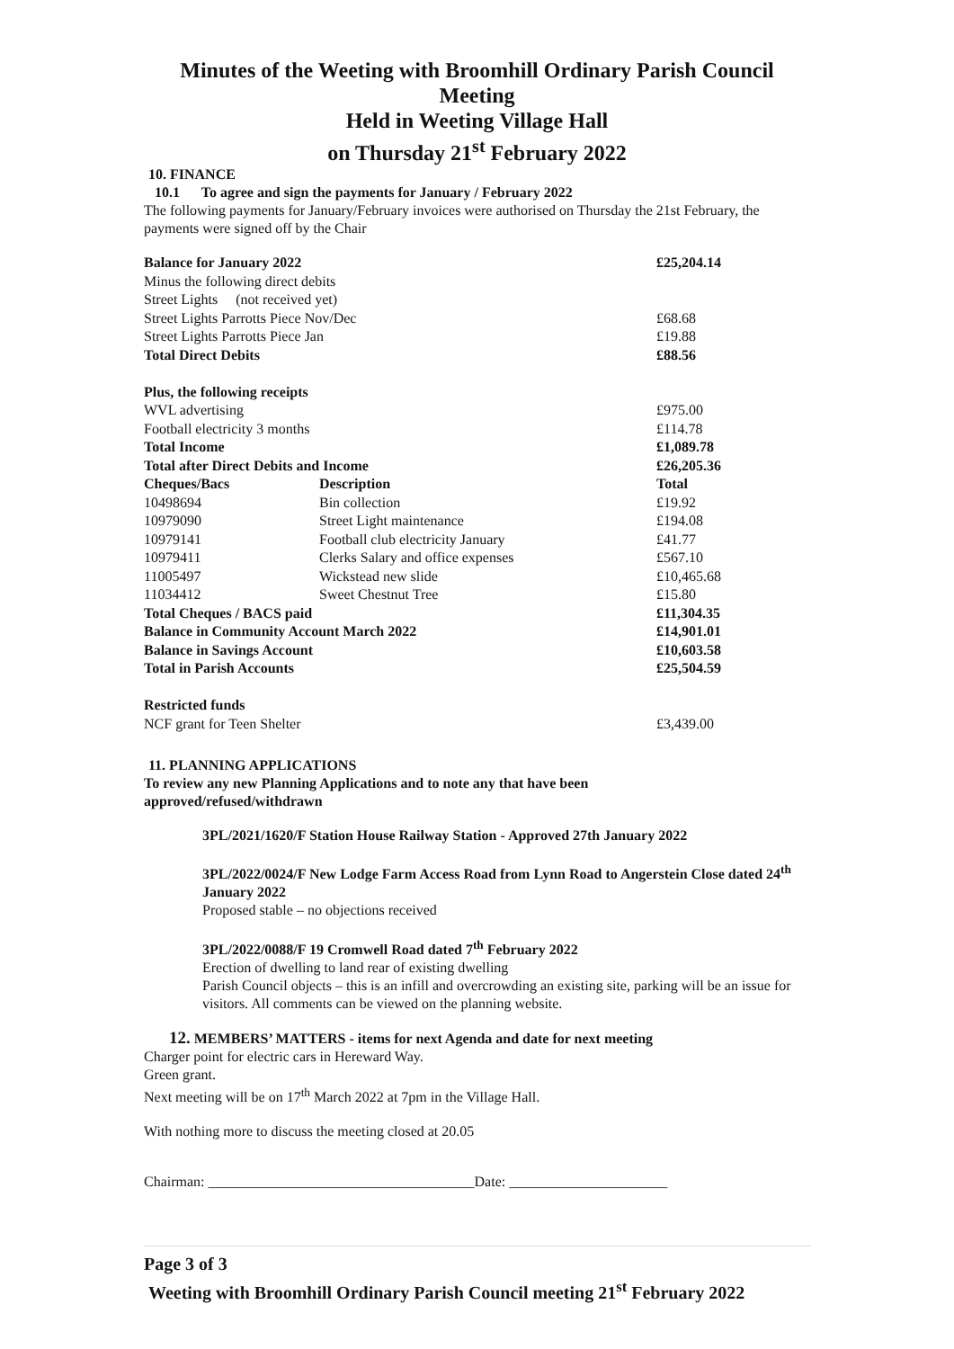Minutes of the Weeting with Broomhill Ordinary Parish Council
Meeting
Held in Weeting Village Hall
on Thursday 21<sup>st</sup> February 2022
10. FINANCE
10.1 To agree and sign the payments for January / February 2022
The following payments for January/February invoices were authorised on Thursday the 21st February, the payments were signed off by the Chair
| Balance for January 2022 | | £25,204.14 |
| Minus the following direct debits | | |
| Street Lights (not received yet) | | |
| Street Lights Parrotts Piece Nov/Dec | | £68.68 |
| Street Lights Parrotts Piece Jan | | £19.88 |
| Total Direct Debits | | £88.56 |
| Plus, the following receipts | | |
| WVL advertising | | £975.00 |
| Football electricity 3 months | | £114.78 |
| Total Income | | £1,089.78 |
| Total after Direct Debits and Income | | £26,205.36 |
| Cheques/Bacs | Description | Total |
| 10498694 | Bin collection | £19.92 |
| 10979090 | Street Light maintenance | £194.08 |
| 10979141 | Football club electricity January | £41.77 |
| 10979411 | Clerks Salary and office expenses | £567.10 |
| 11005497 | Wickstead new slide | £10,465.68 |
| 11034412 | Sweet Chestnut Tree | £15.80 |
| Total Cheques / BACS paid | | £11,304.35 |
| Balance in Community Account March 2022 | | £14,901.01 |
| Balance in Savings Account | | £10,603.58 |
| Total in Parish Accounts | | £25,504.59 |
| Restricted funds | | |
| NCF grant for Teen Shelter | | £3,439.00 |
11. PLANNING APPLICATIONS
To review any new Planning Applications and to note any that have been
approved/refused/withdrawn
3PL/2021/1620/F Station House Railway Station - Approved 27th January 2022
3PL/2022/0024/F New Lodge Farm Access Road from Lynn Road to Angerstein Close dated 24<sup>th</sup> January 2022
Proposed stable – no objections received
3PL/2022/0088/F 19 Cromwell Road dated 7<sup>th</sup> February 2022
Erection of dwelling to land rear of existing dwelling
Parish Council objects – this is an infill and overcrowding an existing site, parking will be an issue for visitors. All comments can be viewed on the planning website.
12. MEMBERS’ MATTERS - items for next Agenda and date for next meeting
Charger point for electric cars in Hereward Way.
Green grant.
Next meeting will be on 17<sup>th</sup> March 2022 at 7pm in the Village Hall.
With nothing more to discuss the meeting closed at 20.05
Chairman: _____________________________________Date: ______________________
Page 3 of 3
Weeting with Broomhill Ordinary Parish Council meeting 21<sup>st</sup> February 2022